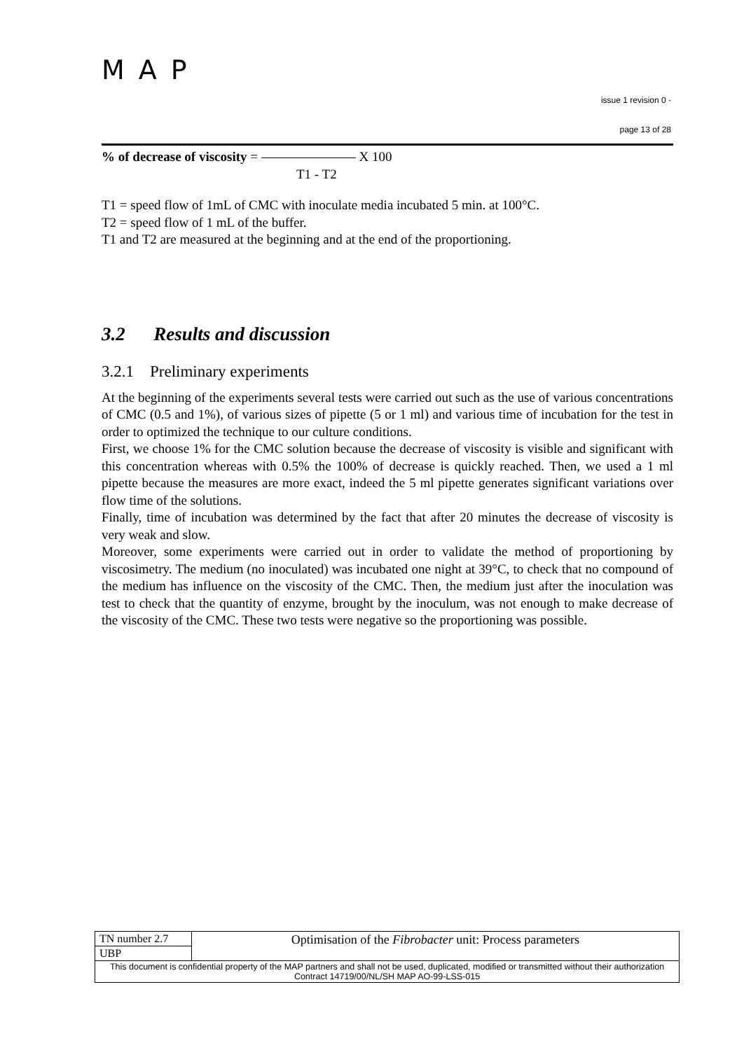MAP
issue 1 revision 0 -
page 13 of 28
% of decrease of viscosity = X 100
T1 - T2
T1 = speed flow of 1mL of CMC with inoculate media incubated 5 min. at 100°C.
T2 = speed flow of 1 mL of the buffer.
T1 and T2 are measured at the beginning and at the end of the proportioning.
3.2 Results and discussion
3.2.1 Preliminary experiments
At the beginning of the experiments several tests were carried out such as the use of various concentrations of CMC (0.5 and 1%), of various sizes of pipette (5 or 1 ml) and various time of incubation for the test in order to optimized the technique to our culture conditions.
First, we choose 1% for the CMC solution because the decrease of viscosity is visible and significant with this concentration whereas with 0.5% the 100% of decrease is quickly reached. Then, we used a 1 ml pipette because the measures are more exact, indeed the 5 ml pipette generates significant variations over flow time of the solutions.
Finally, time of incubation was determined by the fact that after 20 minutes the decrease of viscosity is very weak and slow.
Moreover, some experiments were carried out in order to validate the method of proportioning by viscosimetry. The medium (no inoculated) was incubated one night at 39°C, to check that no compound of the medium has influence on the viscosity of the CMC. Then, the medium just after the inoculation was test to check that the quantity of enzyme, brought by the inoculum, was not enough to make decrease of the viscosity of the CMC. These two tests were negative so the proportioning was possible.
| TN number 2.7 | Optimisation of the Fibrobacter unit: Process parameters |
| UBP | |
| This document is confidential property of the MAP partners and shall not be used, duplicated, modified or transmitted without their authorization Contract 14719/00/NL/SH MAP AO-99-LSS-015 | |